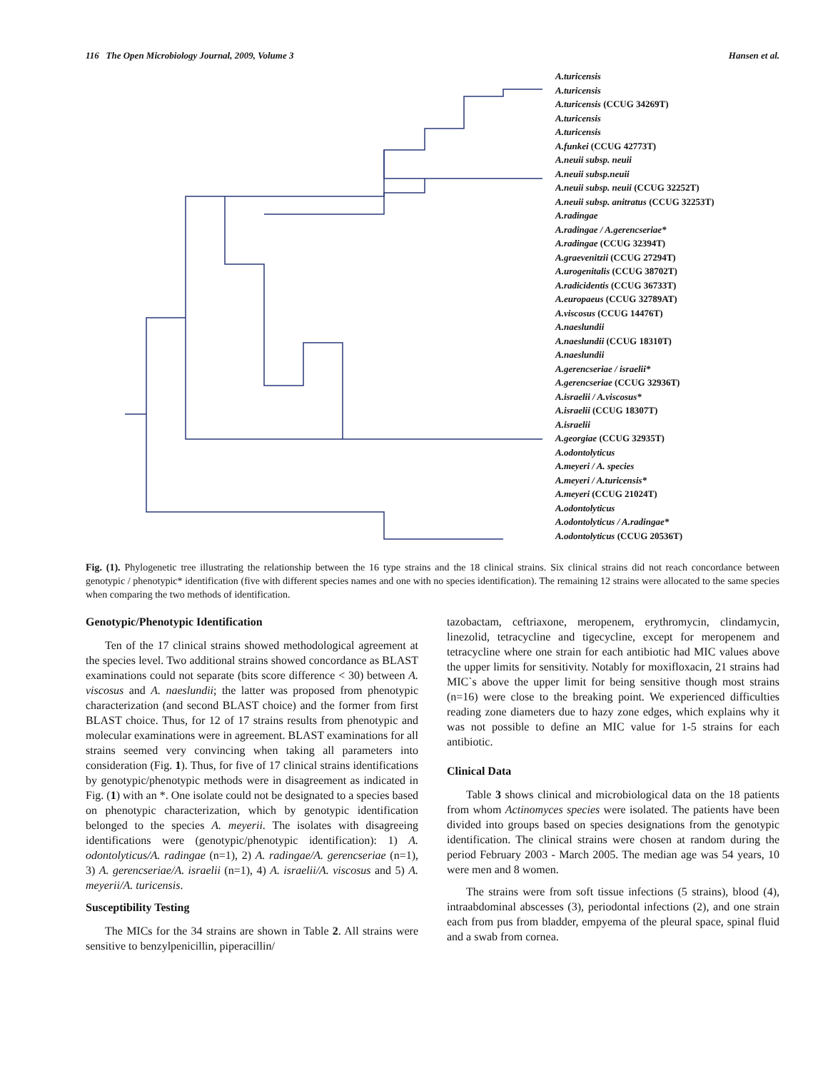116 The Open Microbiology Journal, 2009, Volume 3 Hansen et al.
A.turicensis
A.turicensis
A.turicensis (CCUG 34269T)
A.turicensis
A.turicensis
A.funkei (CCUG 42773T)
A.neuii subsp. neuii
A.neuii subsp.neuii
A.neuii subsp. neuii (CCUG 32252T)
A.neuii subsp. anitratus (CCUG 32253T)
A.radingae
A.radingae / A.gerencseriae*
A.radingae (CCUG 32394T)
A.graevenitzii (CCUG 27294T)
A.urogenitalis (CCUG 38702T)
A.radicidentis (CCUG 36733T)
A.europaeus (CCUG 32789AT)
A.viscosus (CCUG 14476T)
A.naeslundii
A.naeslundii (CCUG 18310T)
A.naeslundii
A.gerencseriae / israelii*
A.gerencseriae (CCUG 32936T)
A.israelii / A.viscosus*
A.israelii (CCUG 18307T)
A.israelii
A.georgiae (CCUG 32935T)
A.odontolyticus
A.meyeri / A. species
A.meyeri / A.turicensis*
A.meyeri (CCUG 21024T)
A.odontolyticus
A.odontolyticus / A.radingae*
A.odontolyticus (CCUG 20536T)
Fig. (1). Phylogenetic tree illustrating the relationship between the 16 type strains and the 18 clinical strains. Six clinical strains did not reach concordance between genotypic / phenotypic* identification (five with different species names and one with no species identification). The remaining 12 strains were allocated to the same species when comparing the two methods of identification.
Genotypic/Phenotypic Identification
Ten of the 17 clinical strains showed methodological agreement at the species level. Two additional strains showed concordance as BLAST examinations could not separate (bits score difference < 30) between A. viscosus and A. naeslundii; the latter was proposed from phenotypic characterization (and second BLAST choice) and the former from first BLAST choice. Thus, for 12 of 17 strains results from phenotypic and molecular examinations were in agreement. BLAST examinations for all strains seemed very convincing when taking all parameters into consideration (Fig. 1). Thus, for five of 17 clinical strains identifications by genotypic/phenotypic methods were in disagreement as indicated in Fig. (1) with an *. One isolate could not be designated to a species based on phenotypic characterization, which by genotypic identification belonged to the species A. meyerii. The isolates with disagreeing identifications were (genotypic/phenotypic identification): 1) A. odontolyticus/A. radingae (n=1), 2) A. radingae/A. gerencseriae (n=1), 3) A. gerencseriae/A. israelii (n=1), 4) A. israelii/A. viscosus and 5) A. meyerii/A. turicensis.
Susceptibility Testing
The MICs for the 34 strains are shown in Table 2. All strains were sensitive to benzylpenicillin, piperacillin/
tazobactam, ceftriaxone, meropenem, erythromycin, clindamycin, linezolid, tetracycline and tigecycline, except for meropenem and tetracycline where one strain for each antibiotic had MIC values above the upper limits for sensitivity. Notably for moxifloxacin, 21 strains had MIC`s above the upper limit for being sensitive though most strains (n=16) were close to the breaking point. We experienced difficulties reading zone diameters due to hazy zone edges, which explains why it was not possible to define an MIC value for 1-5 strains for each antibiotic.
Clinical Data
Table 3 shows clinical and microbiological data on the 18 patients from whom Actinomyces species were isolated. The patients have been divided into groups based on species designations from the genotypic identification. The clinical strains were chosen at random during the period February 2003 - March 2005. The median age was 54 years, 10 were men and 8 women.
The strains were from soft tissue infections (5 strains), blood (4), intraabdominal abscesses (3), periodontal infections (2), and one strain each from pus from bladder, empyema of the pleural space, spinal fluid and a swab from cornea.